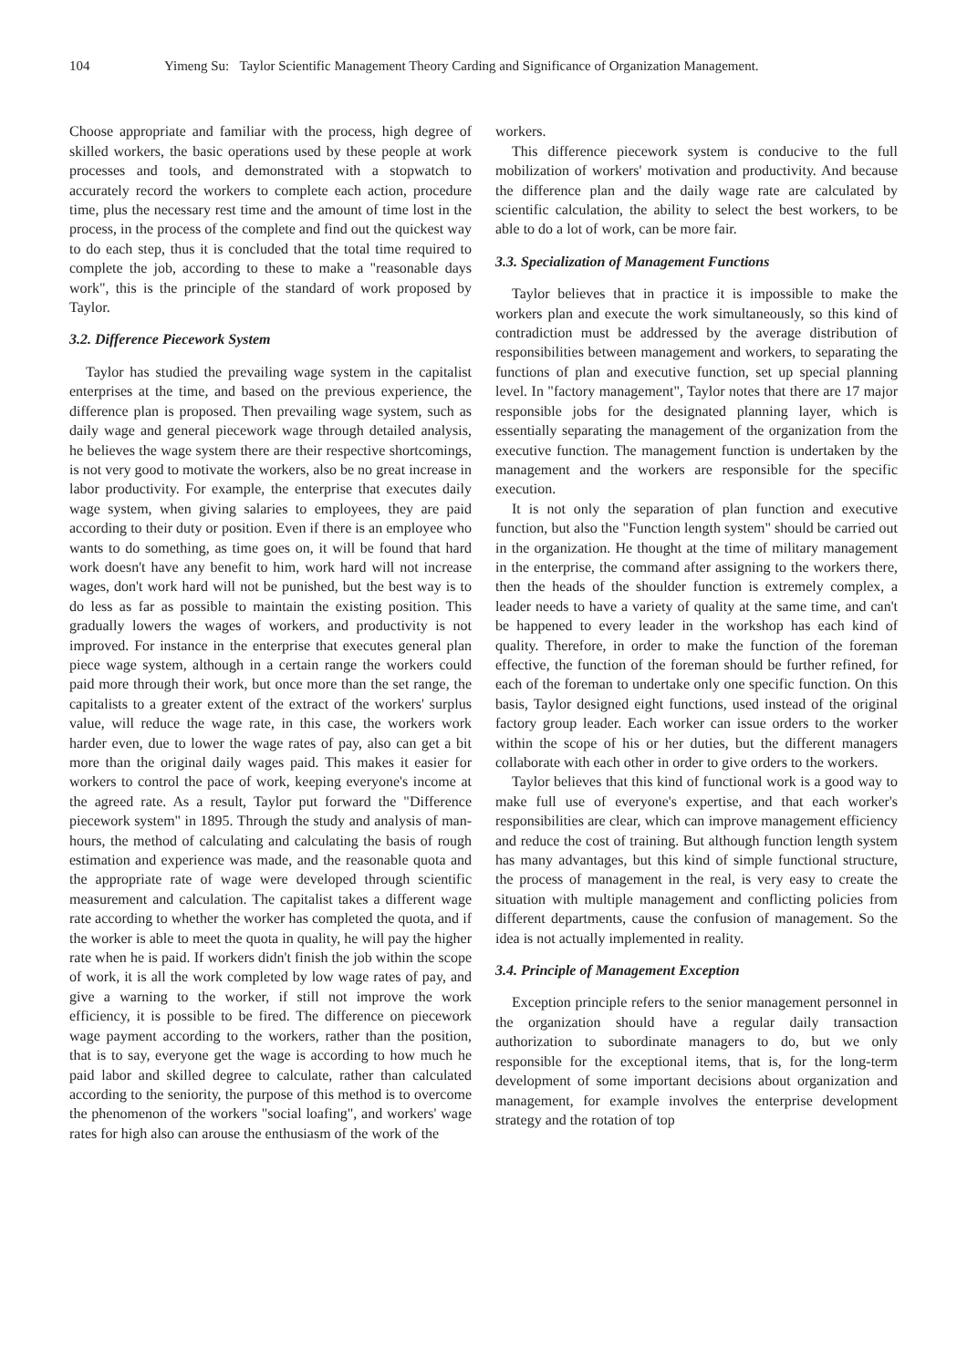104 Yimeng Su: Taylor Scientific Management Theory Carding and Significance of Organization Management.
Choose appropriate and familiar with the process, high degree of skilled workers, the basic operations used by these people at work processes and tools, and demonstrated with a stopwatch to accurately record the workers to complete each action, procedure time, plus the necessary rest time and the amount of time lost in the process, in the process of the complete and find out the quickest way to do each step, thus it is concluded that the total time required to complete the job, according to these to make a "reasonable days work", this is the principle of the standard of work proposed by Taylor.
3.2. Difference Piecework System
Taylor has studied the prevailing wage system in the capitalist enterprises at the time, and based on the previous experience, the difference plan is proposed. Then prevailing wage system, such as daily wage and general piecework wage through detailed analysis, he believes the wage system there are their respective shortcomings, is not very good to motivate the workers, also be no great increase in labor productivity. For example, the enterprise that executes daily wage system, when giving salaries to employees, they are paid according to their duty or position. Even if there is an employee who wants to do something, as time goes on, it will be found that hard work doesn't have any benefit to him, work hard will not increase wages, don't work hard will not be punished, but the best way is to do less as far as possible to maintain the existing position. This gradually lowers the wages of workers, and productivity is not improved. For instance in the enterprise that executes general plan piece wage system, although in a certain range the workers could paid more through their work, but once more than the set range, the capitalists to a greater extent of the extract of the workers' surplus value, will reduce the wage rate, in this case, the workers work harder even, due to lower the wage rates of pay, also can get a bit more than the original daily wages paid. This makes it easier for workers to control the pace of work, keeping everyone's income at the agreed rate. As a result, Taylor put forward the "Difference piecework system" in 1895. Through the study and analysis of man-hours, the method of calculating and calculating the basis of rough estimation and experience was made, and the reasonable quota and the appropriate rate of wage were developed through scientific measurement and calculation. The capitalist takes a different wage rate according to whether the worker has completed the quota, and if the worker is able to meet the quota in quality, he will pay the higher rate when he is paid. If workers didn't finish the job within the scope of work, it is all the work completed by low wage rates of pay, and give a warning to the worker, if still not improve the work efficiency, it is possible to be fired. The difference on piecework wage payment according to the workers, rather than the position, that is to say, everyone get the wage is according to how much he paid labor and skilled degree to calculate, rather than calculated according to the seniority, the purpose of this method is to overcome the phenomenon of the workers "social loafing", and workers' wage rates for high also can arouse the enthusiasm of the work of the
workers.
This difference piecework system is conducive to the full mobilization of workers' motivation and productivity. And because the difference plan and the daily wage rate are calculated by scientific calculation, the ability to select the best workers, to be able to do a lot of work, can be more fair.
3.3. Specialization of Management Functions
Taylor believes that in practice it is impossible to make the workers plan and execute the work simultaneously, so this kind of contradiction must be addressed by the average distribution of responsibilities between management and workers, to separating the functions of plan and executive function, set up special planning level. In "factory management", Taylor notes that there are 17 major responsible jobs for the designated planning layer, which is essentially separating the management of the organization from the executive function. The management function is undertaken by the management and the workers are responsible for the specific execution.
It is not only the separation of plan function and executive function, but also the "Function length system" should be carried out in the organization. He thought at the time of military management in the enterprise, the command after assigning to the workers there, then the heads of the shoulder function is extremely complex, a leader needs to have a variety of quality at the same time, and can't be happened to every leader in the workshop has each kind of quality. Therefore, in order to make the function of the foreman effective, the function of the foreman should be further refined, for each of the foreman to undertake only one specific function. On this basis, Taylor designed eight functions, used instead of the original factory group leader. Each worker can issue orders to the worker within the scope of his or her duties, but the different managers collaborate with each other in order to give orders to the workers.
Taylor believes that this kind of functional work is a good way to make full use of everyone's expertise, and that each worker's responsibilities are clear, which can improve management efficiency and reduce the cost of training. But although function length system has many advantages, but this kind of simple functional structure, the process of management in the real, is very easy to create the situation with multiple management and conflicting policies from different departments, cause the confusion of management. So the idea is not actually implemented in reality.
3.4. Principle of Management Exception
Exception principle refers to the senior management personnel in the organization should have a regular daily transaction authorization to subordinate managers to do, but we only responsible for the exceptional items, that is, for the long-term development of some important decisions about organization and management, for example involves the enterprise development strategy and the rotation of top